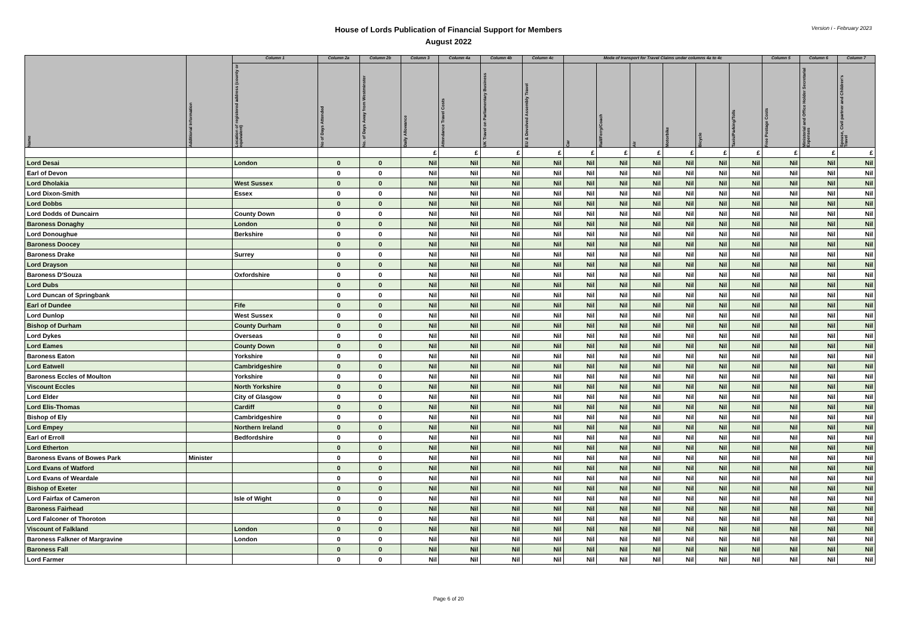Version i - February 2023
House of Lords Publication of Financial Support for Members
August 2022
| Name | Additional Information | Column 1 | Column 2a | Column 2b | Column 3 | Column 4a | Column 4b | Column 4c | Mode of transport for Travel Claims under columns 4a to 4c | | | | | | Column 5 | Column 6 | Column 7 |
| --- | --- | --- | --- | --- | --- | --- | --- | --- | --- | --- | --- | --- | --- | --- | --- | --- | --- |
| | | Location of registered address (county or equivalent) | No of Days Attended | No. of Days Away from Westminster | Daily Allowance | Attendance Travel Costs | UK Travel on Parliamentary Business | EU & Devolved Assembly Travel | Car | Rail/Ferry/Coach | Air | Motorbike | Bicycle | Taxis/Parking/Tolls | Free Postage Costs | Ministerial and Office Holder Secretarial Expenses | Spouse, Civil partner and Children's Travel |
| | | | | | £ | £ | £ | £ | £ | £ | £ | £ | £ | £ | £ | £ | £ |
| Lord Desai | | London | 0 | 0 | Nil | Nil | Nil | Nil | Nil | Nil | Nil | Nil | Nil | Nil | Nil | Nil | Nil |
| Earl of Devon | | | 0 | 0 | Nil | Nil | Nil | Nil | Nil | Nil | Nil | Nil | Nil | Nil | Nil | Nil | Nil |
| Lord Dholakia | | West Sussex | 0 | 0 | Nil | Nil | Nil | Nil | Nil | Nil | Nil | Nil | Nil | Nil | Nil | Nil | Nil |
| Lord Dixon-Smith | | Essex | 0 | 0 | Nil | Nil | Nil | Nil | Nil | Nil | Nil | Nil | Nil | Nil | Nil | Nil | Nil |
| Lord Dobbs | | | 0 | 0 | Nil | Nil | Nil | Nil | Nil | Nil | Nil | Nil | Nil | Nil | Nil | Nil | Nil |
| Lord Dodds of Duncairn | | County Down | 0 | 0 | Nil | Nil | Nil | Nil | Nil | Nil | Nil | Nil | Nil | Nil | Nil | Nil | Nil |
| Baroness Donaghy | | London | 0 | 0 | Nil | Nil | Nil | Nil | Nil | Nil | Nil | Nil | Nil | Nil | Nil | Nil | Nil |
| Lord Donoughue | | Berkshire | 0 | 0 | Nil | Nil | Nil | Nil | Nil | Nil | Nil | Nil | Nil | Nil | Nil | Nil | Nil |
| Baroness Doocey | | | 0 | 0 | Nil | Nil | Nil | Nil | Nil | Nil | Nil | Nil | Nil | Nil | Nil | Nil | Nil |
| Baroness Drake | | Surrey | 0 | 0 | Nil | Nil | Nil | Nil | Nil | Nil | Nil | Nil | Nil | Nil | Nil | Nil | Nil |
| Lord Drayson | | | 0 | 0 | Nil | Nil | Nil | Nil | Nil | Nil | Nil | Nil | Nil | Nil | Nil | Nil | Nil |
| Baroness D'Souza | | Oxfordshire | 0 | 0 | Nil | Nil | Nil | Nil | Nil | Nil | Nil | Nil | Nil | Nil | Nil | Nil | Nil |
| Lord Dubs | | | 0 | 0 | Nil | Nil | Nil | Nil | Nil | Nil | Nil | Nil | Nil | Nil | Nil | Nil | Nil |
| Lord Duncan of Springbank | | | 0 | 0 | Nil | Nil | Nil | Nil | Nil | Nil | Nil | Nil | Nil | Nil | Nil | Nil | Nil |
| Earl of Dundee | | Fife | 0 | 0 | Nil | Nil | Nil | Nil | Nil | Nil | Nil | Nil | Nil | Nil | Nil | Nil | Nil |
| Lord Dunlop | | West Sussex | 0 | 0 | Nil | Nil | Nil | Nil | Nil | Nil | Nil | Nil | Nil | Nil | Nil | Nil | Nil |
| Bishop of Durham | | County Durham | 0 | 0 | Nil | Nil | Nil | Nil | Nil | Nil | Nil | Nil | Nil | Nil | Nil | Nil | Nil |
| Lord Dykes | | Overseas | 0 | 0 | Nil | Nil | Nil | Nil | Nil | Nil | Nil | Nil | Nil | Nil | Nil | Nil | Nil |
| Lord Eames | | County Down | 0 | 0 | Nil | Nil | Nil | Nil | Nil | Nil | Nil | Nil | Nil | Nil | Nil | Nil | Nil |
| Baroness Eaton | | Yorkshire | 0 | 0 | Nil | Nil | Nil | Nil | Nil | Nil | Nil | Nil | Nil | Nil | Nil | Nil | Nil |
| Lord Eatwell | | Cambridgeshire | 0 | 0 | Nil | Nil | Nil | Nil | Nil | Nil | Nil | Nil | Nil | Nil | Nil | Nil | Nil |
| Baroness Eccles of Moulton | | Yorkshire | 0 | 0 | Nil | Nil | Nil | Nil | Nil | Nil | Nil | Nil | Nil | Nil | Nil | Nil | Nil |
| Viscount Eccles | | North Yorkshire | 0 | 0 | Nil | Nil | Nil | Nil | Nil | Nil | Nil | Nil | Nil | Nil | Nil | Nil | Nil |
| Lord Elder | | City of Glasgow | 0 | 0 | Nil | Nil | Nil | Nil | Nil | Nil | Nil | Nil | Nil | Nil | Nil | Nil | Nil |
| Lord Elis-Thomas | | Cardiff | 0 | 0 | Nil | Nil | Nil | Nil | Nil | Nil | Nil | Nil | Nil | Nil | Nil | Nil | Nil |
| Bishop of Ely | | Cambridgeshire | 0 | 0 | Nil | Nil | Nil | Nil | Nil | Nil | Nil | Nil | Nil | Nil | Nil | Nil | Nil |
| Lord Empey | | Northern Ireland | 0 | 0 | Nil | Nil | Nil | Nil | Nil | Nil | Nil | Nil | Nil | Nil | Nil | Nil | Nil |
| Earl of Erroll | | Bedfordshire | 0 | 0 | Nil | Nil | Nil | Nil | Nil | Nil | Nil | Nil | Nil | Nil | Nil | Nil | Nil |
| Lord Etherton | | | 0 | 0 | Nil | Nil | Nil | Nil | Nil | Nil | Nil | Nil | Nil | Nil | Nil | Nil | Nil |
| Baroness Evans of Bowes Park | Minister | | 0 | 0 | Nil | Nil | Nil | Nil | Nil | Nil | Nil | Nil | Nil | Nil | Nil | Nil | Nil |
| Lord Evans of Watford | | | 0 | 0 | Nil | Nil | Nil | Nil | Nil | Nil | Nil | Nil | Nil | Nil | Nil | Nil | Nil |
| Lord Evans of Weardale | | | 0 | 0 | Nil | Nil | Nil | Nil | Nil | Nil | Nil | Nil | Nil | Nil | Nil | Nil | Nil |
| Bishop of Exeter | | | 0 | 0 | Nil | Nil | Nil | Nil | Nil | Nil | Nil | Nil | Nil | Nil | Nil | Nil | Nil |
| Lord Fairfax of Cameron | | Isle of Wight | 0 | 0 | Nil | Nil | Nil | Nil | Nil | Nil | Nil | Nil | Nil | Nil | Nil | Nil | Nil |
| Baroness Fairhead | | | 0 | 0 | Nil | Nil | Nil | Nil | Nil | Nil | Nil | Nil | Nil | Nil | Nil | Nil | Nil |
| Lord Falconer of Thoroton | | | 0 | 0 | Nil | Nil | Nil | Nil | Nil | Nil | Nil | Nil | Nil | Nil | Nil | Nil | Nil |
| Viscount of Falkland | | London | 0 | 0 | Nil | Nil | Nil | Nil | Nil | Nil | Nil | Nil | Nil | Nil | Nil | Nil | Nil |
| Baroness Falkner of Margravine | | London | 0 | 0 | Nil | Nil | Nil | Nil | Nil | Nil | Nil | Nil | Nil | Nil | Nil | Nil | Nil |
| Baroness Fall | | | 0 | 0 | Nil | Nil | Nil | Nil | Nil | Nil | Nil | Nil | Nil | Nil | Nil | Nil | Nil |
| Lord Farmer | | | 0 | 0 | Nil | Nil | Nil | Nil | Nil | Nil | Nil | Nil | Nil | Nil | Nil | Nil | Nil |
Page 6 of 20